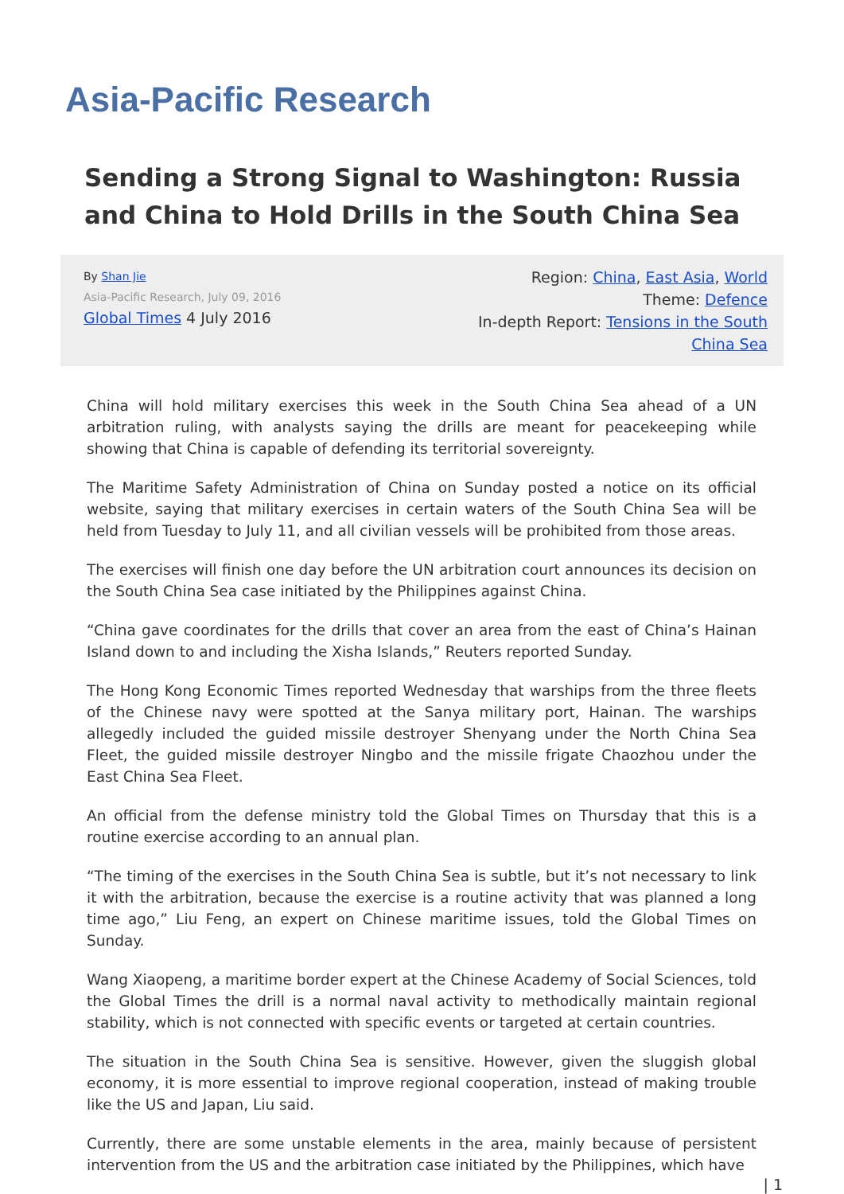Asia-Pacific Research
Sending a Strong Signal to Washington: Russia and China to Hold Drills in the South China Sea
By Shan Jie
Asia-Pacific Research, July 09, 2016
Global Times 4 July 2016
Region: China, East Asia, World
Theme: Defence
In-depth Report: Tensions in the South China Sea
China will hold military exercises this week in the South China Sea ahead of a UN arbitration ruling, with analysts saying the drills are meant for peacekeeping while showing that China is capable of defending its territorial sovereignty.
The Maritime Safety Administration of China on Sunday posted a notice on its official website, saying that military exercises in certain waters of the South China Sea will be held from Tuesday to July 11, and all civilian vessels will be prohibited from those areas.
The exercises will finish one day before the UN arbitration court announces its decision on the South China Sea case initiated by the Philippines against China.
“China gave coordinates for the drills that cover an area from the east of China’s Hainan Island down to and including the Xisha Islands,” Reuters reported Sunday.
The Hong Kong Economic Times reported Wednesday that warships from the three fleets of the Chinese navy were spotted at the Sanya military port, Hainan. The warships allegedly included the guided missile destroyer Shenyang under the North China Sea Fleet, the guided missile destroyer Ningbo and the missile frigate Chaozhou under the East China Sea Fleet.
An official from the defense ministry told the Global Times on Thursday that this is a routine exercise according to an annual plan.
“The timing of the exercises in the South China Sea is subtle, but it’s not necessary to link it with the arbitration, because the exercise is a routine activity that was planned a long time ago,” Liu Feng, an expert on Chinese maritime issues, told the Global Times on Sunday.
Wang Xiaopeng, a maritime border expert at the Chinese Academy of Social Sciences, told the Global Times the drill is a normal naval activity to methodically maintain regional stability, which is not connected with specific events or targeted at certain countries.
The situation in the South China Sea is sensitive. However, given the sluggish global economy, it is more essential to improve regional cooperation, instead of making trouble like the US and Japan, Liu said.
Currently, there are some unstable elements in the area, mainly because of persistent intervention from the US and the arbitration case initiated by the Philippines, which have
| 1